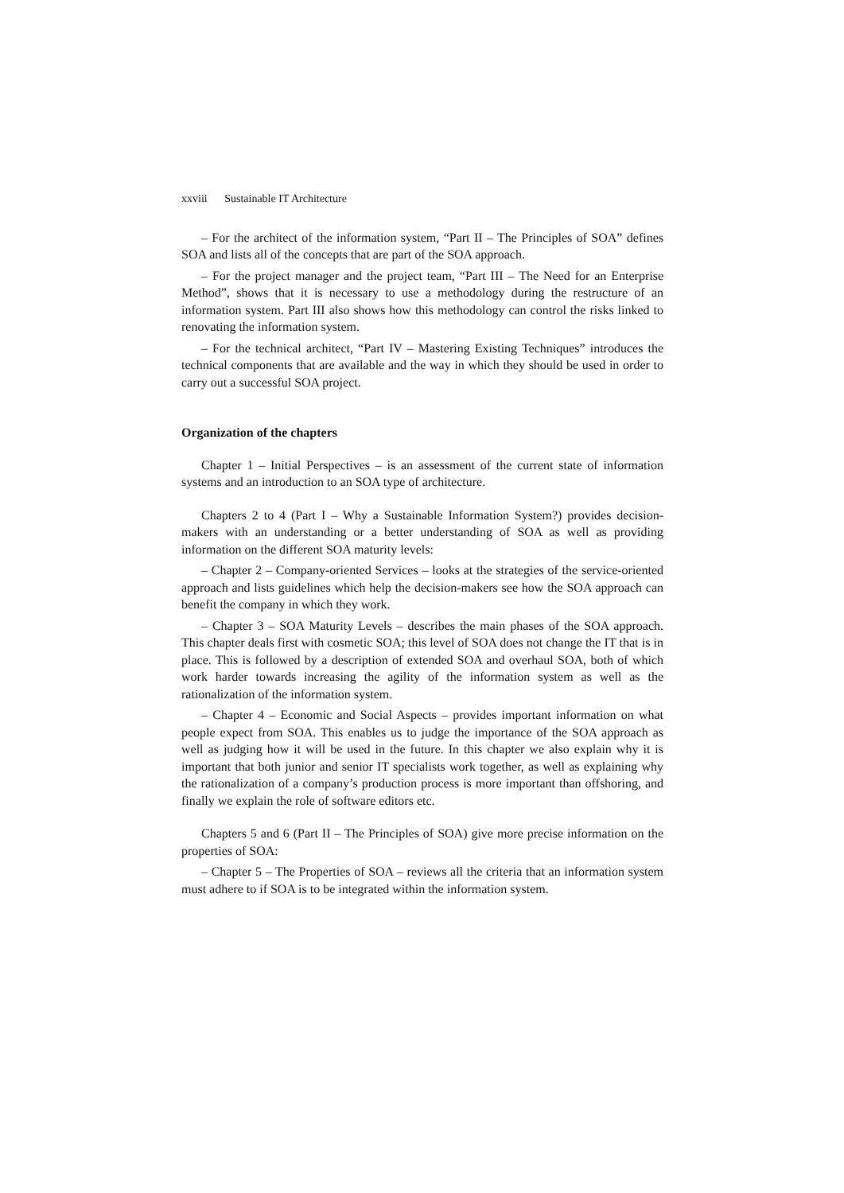xxviii Sustainable IT Architecture
– For the architect of the information system, “Part II – The Principles of SOA” defines SOA and lists all of the concepts that are part of the SOA approach.
– For the project manager and the project team, “Part III – The Need for an Enterprise Method”, shows that it is necessary to use a methodology during the restructure of an information system. Part III also shows how this methodology can control the risks linked to renovating the information system.
– For the technical architect, “Part IV – Mastering Existing Techniques” introduces the technical components that are available and the way in which they should be used in order to carry out a successful SOA project.
Organization of the chapters
Chapter 1 – Initial Perspectives – is an assessment of the current state of information systems and an introduction to an SOA type of architecture.
Chapters 2 to 4 (Part I – Why a Sustainable Information System?) provides decision-makers with an understanding or a better understanding of SOA as well as providing information on the different SOA maturity levels:
– Chapter 2 – Company-oriented Services – looks at the strategies of the service-oriented approach and lists guidelines which help the decision-makers see how the SOA approach can benefit the company in which they work.
– Chapter 3 – SOA Maturity Levels – describes the main phases of the SOA approach. This chapter deals first with cosmetic SOA; this level of SOA does not change the IT that is in place. This is followed by a description of extended SOA and overhaul SOA, both of which work harder towards increasing the agility of the information system as well as the rationalization of the information system.
– Chapter 4 – Economic and Social Aspects – provides important information on what people expect from SOA. This enables us to judge the importance of the SOA approach as well as judging how it will be used in the future. In this chapter we also explain why it is important that both junior and senior IT specialists work together, as well as explaining why the rationalization of a company’s production process is more important than offshoring, and finally we explain the role of software editors etc.
Chapters 5 and 6 (Part II – The Principles of SOA) give more precise information on the properties of SOA:
– Chapter 5 – The Properties of SOA – reviews all the criteria that an information system must adhere to if SOA is to be integrated within the information system.